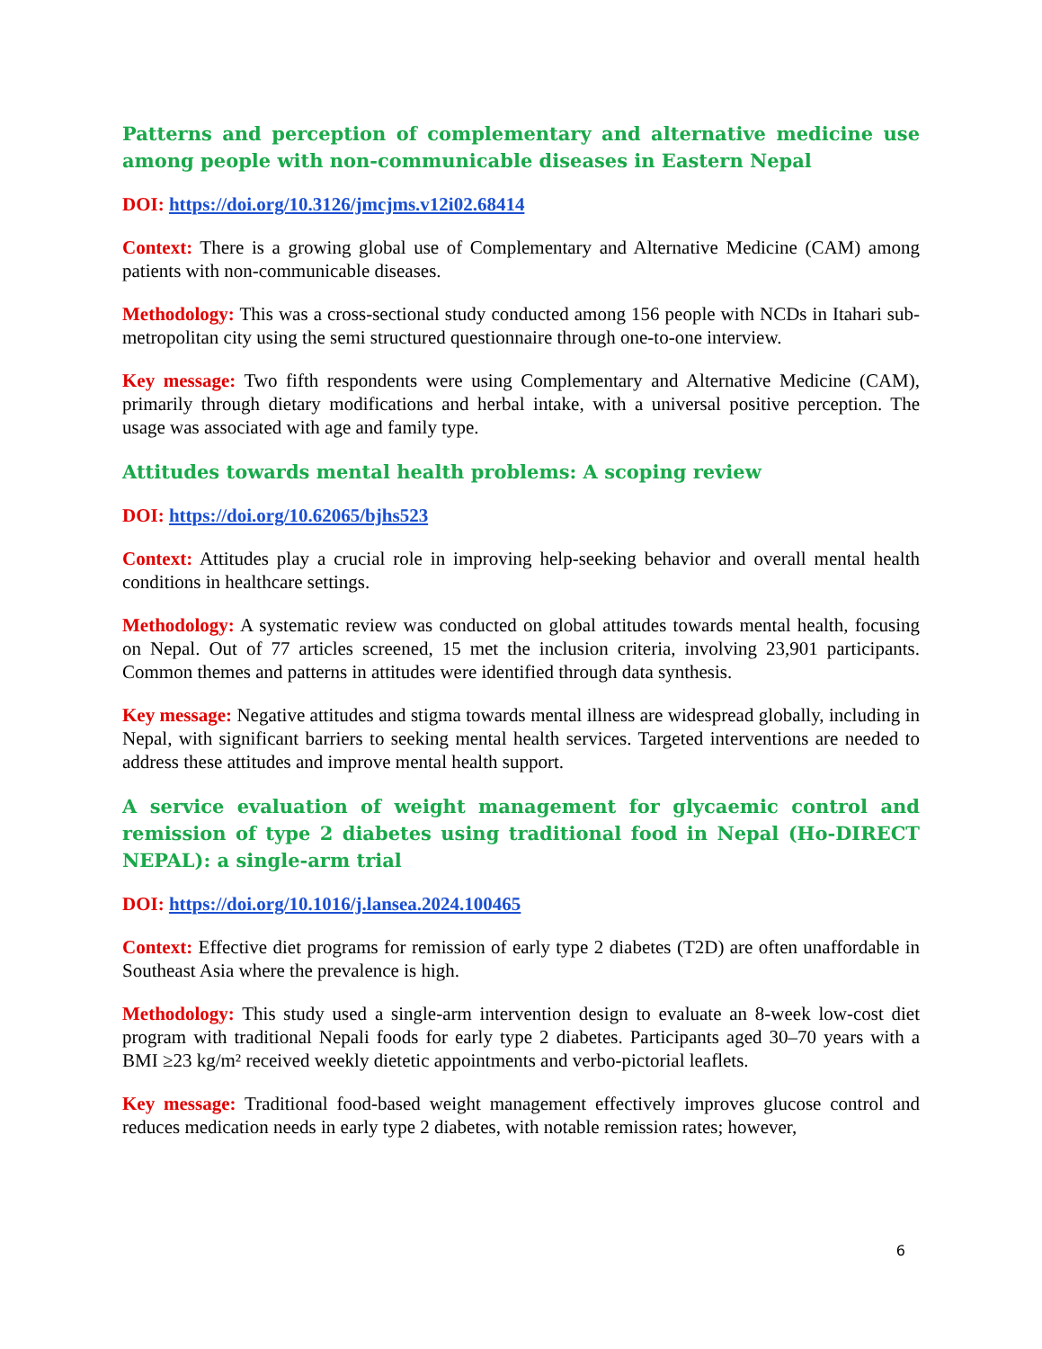Patterns and perception of complementary and alternative medicine use among people with non-communicable diseases in Eastern Nepal
DOI: https://doi.org/10.3126/jmcjms.v12i02.68414
Context: There is a growing global use of Complementary and Alternative Medicine (CAM) among patients with non-communicable diseases.
Methodology: This was a cross-sectional study conducted among 156 people with NCDs in Itahari sub-metropolitan city using the semi structured questionnaire through one-to-one interview.
Key message: Two fifth respondents were using Complementary and Alternative Medicine (CAM), primarily through dietary modifications and herbal intake, with a universal positive perception. The usage was associated with age and family type.
Attitudes towards mental health problems: A scoping review
DOI: https://doi.org/10.62065/bjhs523
Context: Attitudes play a crucial role in improving help-seeking behavior and overall mental health conditions in healthcare settings.
Methodology: A systematic review was conducted on global attitudes towards mental health, focusing on Nepal. Out of 77 articles screened, 15 met the inclusion criteria, involving 23,901 participants. Common themes and patterns in attitudes were identified through data synthesis.
Key message: Negative attitudes and stigma towards mental illness are widespread globally, including in Nepal, with significant barriers to seeking mental health services. Targeted interventions are needed to address these attitudes and improve mental health support.
A service evaluation of weight management for glycaemic control and remission of type 2 diabetes using traditional food in Nepal (Ho-DIRECT NEPAL): a single-arm trial
DOI: https://doi.org/10.1016/j.lansea.2024.100465
Context: Effective diet programs for remission of early type 2 diabetes (T2D) are often unaffordable in Southeast Asia where the prevalence is high.
Methodology: This study used a single-arm intervention design to evaluate an 8-week low-cost diet program with traditional Nepali foods for early type 2 diabetes. Participants aged 30–70 years with a BMI ≥23 kg/m² received weekly dietetic appointments and verbo-pictorial leaflets.
Key message: Traditional food-based weight management effectively improves glucose control and reduces medication needs in early type 2 diabetes, with notable remission rates; however,
6